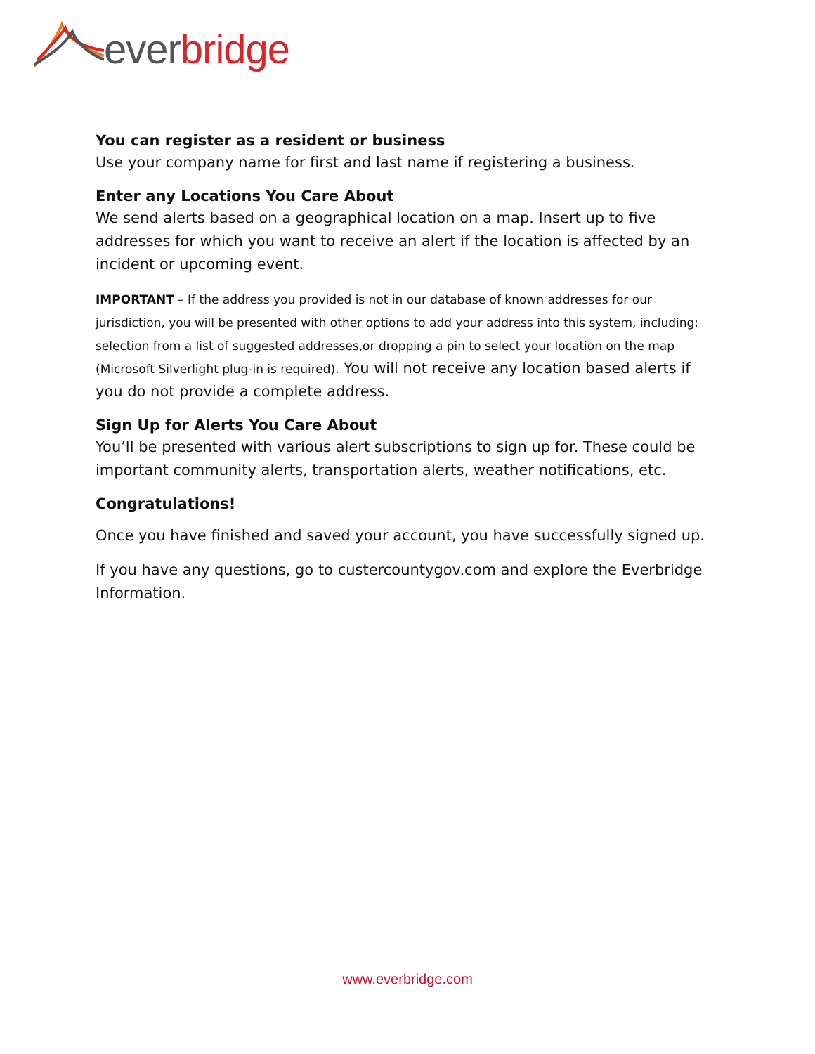ever bridge
You can register as a resident or business
Use your company name for first and last name if registering a business.
Enter any Locations You Care About
We send alerts based on a geographical location on a map. Insert up to five addresses for which you want to receive an alert if the location is affected by an incident or upcoming event.
IMPORTANT – If the address you provided is not in our database of known addresses for our jurisdiction, you will be presented with other options to add your address into this system, including: selection from a list of suggested addresses,or dropping a pin to select your location on the map (Microsoft Silverlight plug-in is required). You will not receive any location based alerts if you do not provide a complete address.
Sign Up for Alerts You Care About
You’ll be presented with various alert subscriptions to sign up for. These could be important community alerts, transportation alerts, weather notifications, etc.
Congratulations!
Once you have finished and saved your account, you have successfully signed up.
If you have any questions, go to custercountygov.com and explore the Everbridge Information.
www.everbridge.com